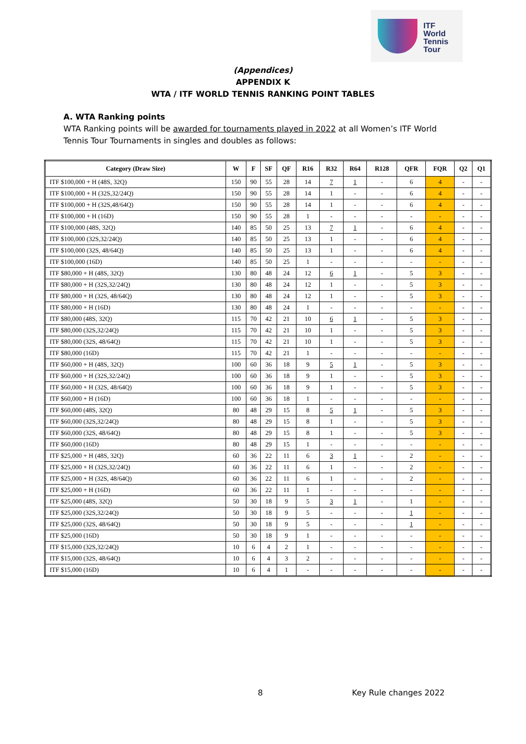ITF
World
Tennis
Tour
(Appendices)
APPENDIX K
WTA / ITF WORLD TENNIS RANKING POINT TABLES
A. WTA Ranking points
WTA Ranking points will be awarded for tournaments played in 2022 at all Women’s ITF World Tennis Tour Tournaments in singles and doubles as follows:
| Category (Draw Size) | W | F | SF | QF | R16 | R32 | R64 | R128 | QFR | FQR | Q2 | Q1 |
| --- | --- | --- | --- | --- | --- | --- | --- | --- | --- | --- | --- | --- |
| ITF $100,000 + H (48S, 32Q) | 150 | 90 | 55 | 28 | 14 | 7 | 1 | - | 6 | 4 | - | - |
| ITF $100,000 + H (32S,32/24Q) | 150 | 90 | 55 | 28 | 14 | 1 | - | - | 6 | 4 | - | - |
| ITF $100,000 + H (32S,48/64Q) | 150 | 90 | 55 | 28 | 14 | 1 | - | - | 6 | 4 | - | - |
| ITF $100,000 + H (16D) | 150 | 90 | 55 | 28 | 1 | - | - | - | - | - | - | - |
| ITF $100,000 (48S, 32Q) | 140 | 85 | 50 | 25 | 13 | 7 | 1 | - | 6 | 4 | - | - |
| ITF $100,000 (32S,32/24Q) | 140 | 85 | 50 | 25 | 13 | 1 | - | - | 6 | 4 | - | - |
| ITF $100,000 (32S, 48/64Q) | 140 | 85 | 50 | 25 | 13 | 1 | - | - | 6 | 4 | - | - |
| ITF $100,000 (16D) | 140 | 85 | 50 | 25 | 1 | - | - | - | - | - | - | - |
| ITF $80,000 + H (48S, 32Q) | 130 | 80 | 48 | 24 | 12 | 6 | 1 | - | 5 | 3 | - | - |
| ITF $80,000 + H (32S,32/24Q) | 130 | 80 | 48 | 24 | 12 | 1 | - | - | 5 | 3 | - | - |
| ITF $80,000 + H (32S, 48/64Q) | 130 | 80 | 48 | 24 | 12 | 1 | - | - | 5 | 3 | - | - |
| ITF $80,000 + H (16D) | 130 | 80 | 48 | 24 | 1 | - | - | - | - | - | - | - |
| ITF $80,000 (48S, 32Q) | 115 | 70 | 42 | 21 | 10 | 6 | 1 | - | 5 | 3 | - | - |
| ITF $80,000 (32S,32/24Q) | 115 | 70 | 42 | 21 | 10 | 1 | - | - | 5 | 3 | - | - |
| ITF $80,000 (32S, 48/64Q) | 115 | 70 | 42 | 21 | 10 | 1 | - | - | 5 | 3 | - | - |
| ITF $80,000 (16D) | 115 | 70 | 42 | 21 | 1 | - | - | - | - | - | - | - |
| ITF $60,000 + H (48S, 32Q) | 100 | 60 | 36 | 18 | 9 | 5 | 1 | - | 5 | 3 | - | - |
| ITF $60,000 + H (32S,32/24Q) | 100 | 60 | 36 | 18 | 9 | 1 | - | - | 5 | 3 | - | - |
| ITF $60,000 + H (32S, 48/64Q) | 100 | 60 | 36 | 18 | 9 | 1 | - | - | 5 | 3 | - | - |
| ITF $60,000 + H (16D) | 100 | 60 | 36 | 18 | 1 | - | - | - | - | - | - | - |
| ITF $60,000 (48S, 32Q) | 80 | 48 | 29 | 15 | 8 | 5 | 1 | - | 5 | 3 | - | - |
| ITF $60,000 (32S,32/24Q) | 80 | 48 | 29 | 15 | 8 | 1 | - | - | 5 | 3 | - | - |
| ITF $60,000 (32S, 48/64Q) | 80 | 48 | 29 | 15 | 8 | 1 | - | - | 5 | 3 | - | - |
| ITF $60,000 (16D) | 80 | 48 | 29 | 15 | 1 | - | - | - | - | - | - | - |
| ITF $25,000 + H (48S, 32Q) | 60 | 36 | 22 | 11 | 6 | 3 | 1 | - | 2 | - | - | - |
| ITF $25,000 + H (32S,32/24Q) | 60 | 36 | 22 | 11 | 6 | 1 | - | - | 2 | - | - | - |
| ITF $25,000 + H (32S, 48/64Q) | 60 | 36 | 22 | 11 | 6 | 1 | - | - | 2 | - | - | - |
| ITF $25,000 + H (16D) | 60 | 36 | 22 | 11 | 1 | - | - | - | - | - | - | - |
| ITF $25,000 (48S, 32Q) | 50 | 30 | 18 | 9 | 5 | 3 | 1 | - | 1 | - | - | - |
| ITF $25,000 (32S,32/24Q) | 50 | 30 | 18 | 9 | 5 | - | - | - | 1 | - | - | - |
| ITF $25,000 (32S, 48/64Q) | 50 | 30 | 18 | 9 | 5 | - | - | - | 1 | - | - | - |
| ITF $25,000 (16D) | 50 | 30 | 18 | 9 | 1 | - | - | - | - | - | - | - |
| ITF $15,000 (32S,32/24Q) | 10 | 6 | 4 | 2 | 1 | - | - | - | - | - | - | - |
| ITF $15,000 (32S, 48/64Q) | 10 | 6 | 4 | 3 | 2 | - | - | - | - | - | - | - |
| ITF $15,000 (16D) | 10 | 6 | 4 | 1 | - | - | - | - | - | - | - | - |
8 Key Rule changes 2022